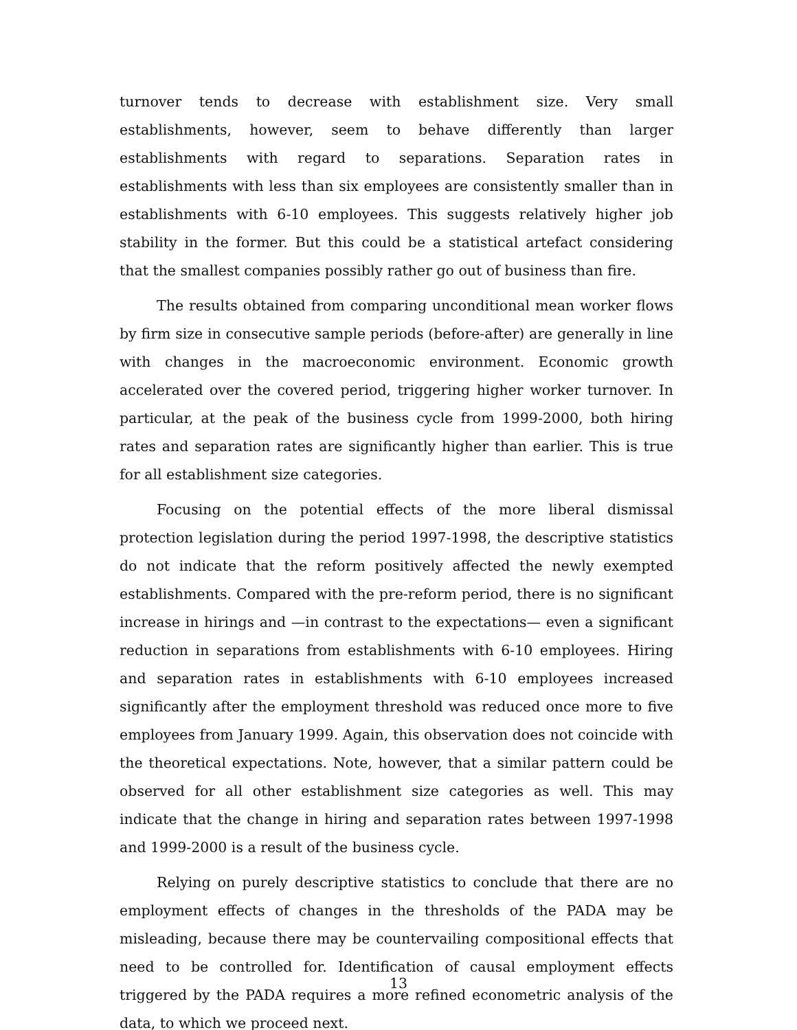turnover tends to decrease with establishment size. Very small establishments, however, seem to behave differently than larger establishments with regard to separations. Separation rates in establishments with less than six employees are consistently smaller than in establishments with 6-10 employees. This suggests relatively higher job stability in the former. But this could be a statistical artefact considering that the smallest companies possibly rather go out of business than fire.
The results obtained from comparing unconditional mean worker flows by firm size in consecutive sample periods (before-after) are generally in line with changes in the macroeconomic environment. Economic growth accelerated over the covered period, triggering higher worker turnover. In particular, at the peak of the business cycle from 1999-2000, both hiring rates and separation rates are significantly higher than earlier. This is true for all establishment size categories.
Focusing on the potential effects of the more liberal dismissal protection legislation during the period 1997-1998, the descriptive statistics do not indicate that the reform positively affected the newly exempted establishments. Compared with the pre-reform period, there is no significant increase in hirings and —in contrast to the expectations— even a significant reduction in separations from establishments with 6-10 employees. Hiring and separation rates in establishments with 6-10 employees increased significantly after the employment threshold was reduced once more to five employees from January 1999. Again, this observation does not coincide with the theoretical expectations. Note, however, that a similar pattern could be observed for all other establishment size categories as well. This may indicate that the change in hiring and separation rates between 1997-1998 and 1999-2000 is a result of the business cycle.
Relying on purely descriptive statistics to conclude that there are no employment effects of changes in the thresholds of the PADA may be misleading, because there may be countervailing compositional effects that need to be controlled for. Identification of causal employment effects triggered by the PADA requires a more refined econometric analysis of the data, to which we proceed next.
13